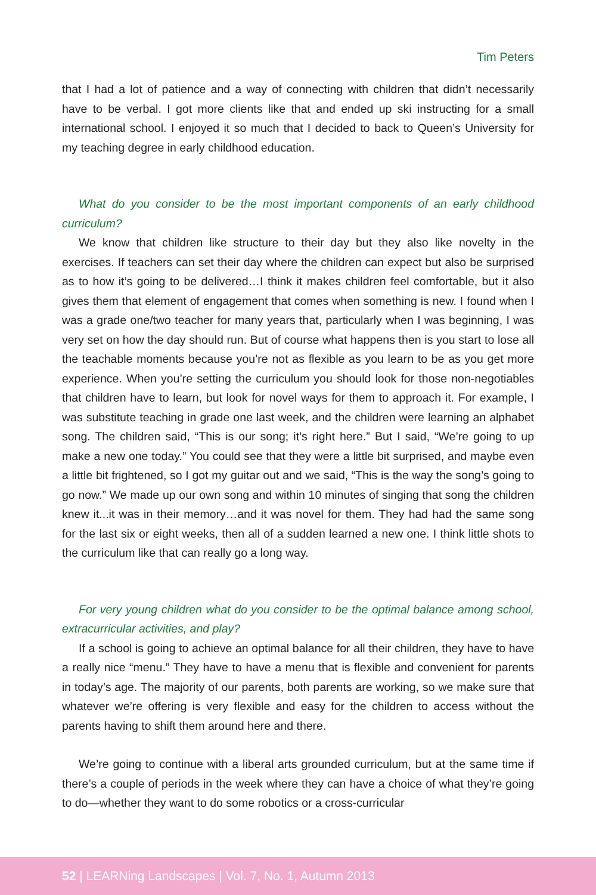Tim Peters
that I had a lot of patience and a way of connecting with children that didn’t necessarily have to be verbal. I got more clients like that and ended up ski instructing for a small international school. I enjoyed it so much that I decided to back to Queen’s University for my teaching degree in early childhood education.
What do you consider to be the most important components of an early childhood curriculum?
We know that children like structure to their day but they also like novelty in the exercises. If teachers can set their day where the children can expect but also be surprised as to how it’s going to be delivered…I think it makes children feel comfortable, but it also gives them that element of engagement that comes when something is new. I found when I was a grade one/two teacher for many years that, particularly when I was beginning, I was very set on how the day should run. But of course what happens then is you start to lose all the teachable moments because you’re not as flexible as you learn to be as you get more experience. When you’re setting the curriculum you should look for those non-negotiables that children have to learn, but look for novel ways for them to approach it. For example, I was substitute teaching in grade one last week, and the children were learning an alphabet song. The children said, “This is our song; it’s right here.” But I said, “We’re going to up make a new one today.” You could see that they were a little bit surprised, and maybe even a little bit frightened, so I got my guitar out and we said, “This is the way the song’s going to go now.” We made up our own song and within 10 minutes of singing that song the children knew it...it was in their memory…and it was novel for them. They had had the same song for the last six or eight weeks, then all of a sudden learned a new one. I think little shots to the curriculum like that can really go a long way.
For very young children what do you consider to be the optimal balance among school, extracurricular activities, and play?
If a school is going to achieve an optimal balance for all their children, they have to have a really nice “menu.” They have to have a menu that is flexible and convenient for parents in today’s age. The majority of our parents, both parents are working, so we make sure that whatever we’re offering is very flexible and easy for the children to access without the parents having to shift them around here and there.
We’re going to continue with a liberal arts grounded curriculum, but at the same time if there’s a couple of periods in the week where they can have a choice of what they’re going to do—whether they want to do some robotics or a cross-curricular
52 | LEARNing Landscapes | Vol. 7, No. 1, Autumn 2013